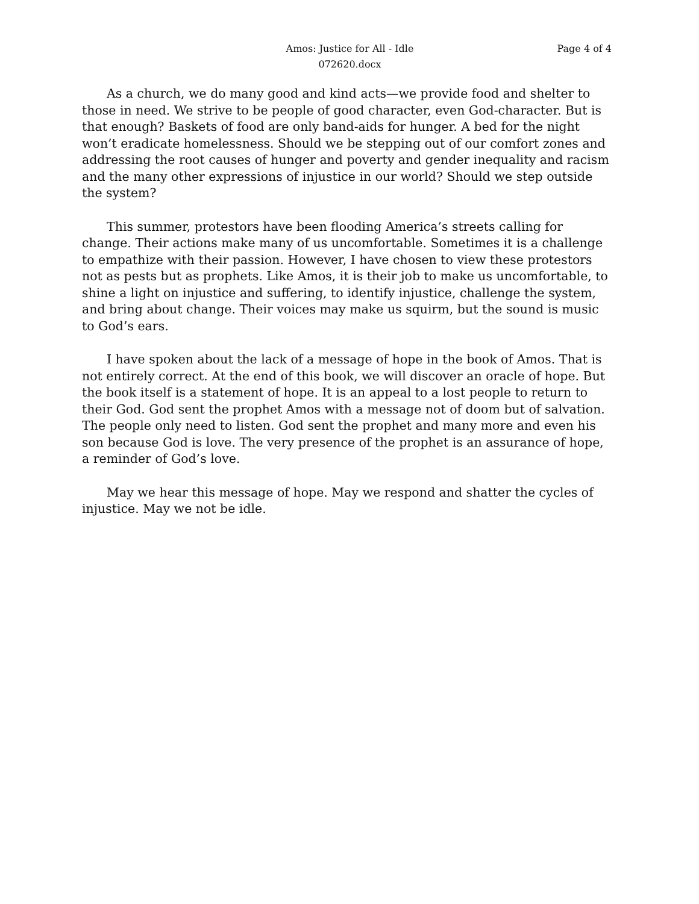Amos: Justice for All - Idle
072620.docx
Page 4 of 4
As a church, we do many good and kind acts—we provide food and shelter to those in need. We strive to be people of good character, even God-character. But is that enough? Baskets of food are only band-aids for hunger. A bed for the night won’t eradicate homelessness. Should we be stepping out of our comfort zones and addressing the root causes of hunger and poverty and gender inequality and racism and the many other expressions of injustice in our world? Should we step outside the system?
This summer, protestors have been flooding America’s streets calling for change. Their actions make many of us uncomfortable. Sometimes it is a challenge to empathize with their passion. However, I have chosen to view these protestors not as pests but as prophets. Like Amos, it is their job to make us uncomfortable, to shine a light on injustice and suffering, to identify injustice, challenge the system, and bring about change. Their voices may make us squirm, but the sound is music to God’s ears.
I have spoken about the lack of a message of hope in the book of Amos. That is not entirely correct. At the end of this book, we will discover an oracle of hope. But the book itself is a statement of hope. It is an appeal to a lost people to return to their God. God sent the prophet Amos with a message not of doom but of salvation. The people only need to listen. God sent the prophet and many more and even his son because God is love. The very presence of the prophet is an assurance of hope, a reminder of God’s love.
May we hear this message of hope. May we respond and shatter the cycles of injustice. May we not be idle.